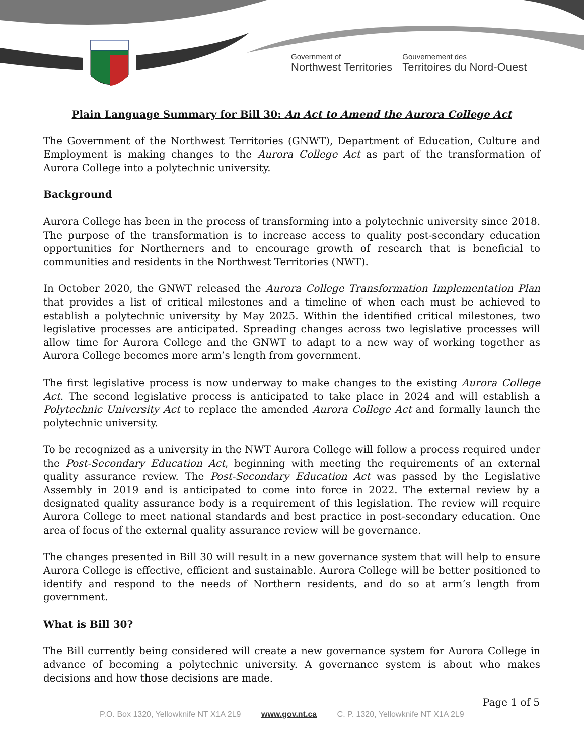Government of
Northwest Territories
Gouvernement des
Territoires du Nord-Ouest
Plain Language Summary for Bill 30: An Act to Amend the Aurora College Act
The Government of the Northwest Territories (GNWT), Department of Education, Culture and Employment is making changes to the Aurora College Act as part of the transformation of Aurora College into a polytechnic university.
Background
Aurora College has been in the process of transforming into a polytechnic university since 2018. The purpose of the transformation is to increase access to quality post-secondary education opportunities for Northerners and to encourage growth of research that is beneficial to communities and residents in the Northwest Territories (NWT).
In October 2020, the GNWT released the Aurora College Transformation Implementation Plan that provides a list of critical milestones and a timeline of when each must be achieved to establish a polytechnic university by May 2025. Within the identified critical milestones, two legislative processes are anticipated. Spreading changes across two legislative processes will allow time for Aurora College and the GNWT to adapt to a new way of working together as Aurora College becomes more arm’s length from government.
The first legislative process is now underway to make changes to the existing Aurora College Act. The second legislative process is anticipated to take place in 2024 and will establish a Polytechnic University Act to replace the amended Aurora College Act and formally launch the polytechnic university.
To be recognized as a university in the NWT Aurora College will follow a process required under the Post-Secondary Education Act, beginning with meeting the requirements of an external quality assurance review. The Post-Secondary Education Act was passed by the Legislative Assembly in 2019 and is anticipated to come into force in 2022. The external review by a designated quality assurance body is a requirement of this legislation. The review will require Aurora College to meet national standards and best practice in post-secondary education. One area of focus of the external quality assurance review will be governance.
The changes presented in Bill 30 will result in a new governance system that will help to ensure Aurora College is effective, efficient and sustainable. Aurora College will be better positioned to identify and respond to the needs of Northern residents, and do so at arm’s length from government.
What is Bill 30?
The Bill currently being considered will create a new governance system for Aurora College in advance of becoming a polytechnic university. A governance system is about who makes decisions and how those decisions are made.
Page 1 of 5
P.O. Box 1320, Yellowknife NT X1A 2L9 www.gov.nt.ca C. P. 1320, Yellowknife NT X1A 2L9